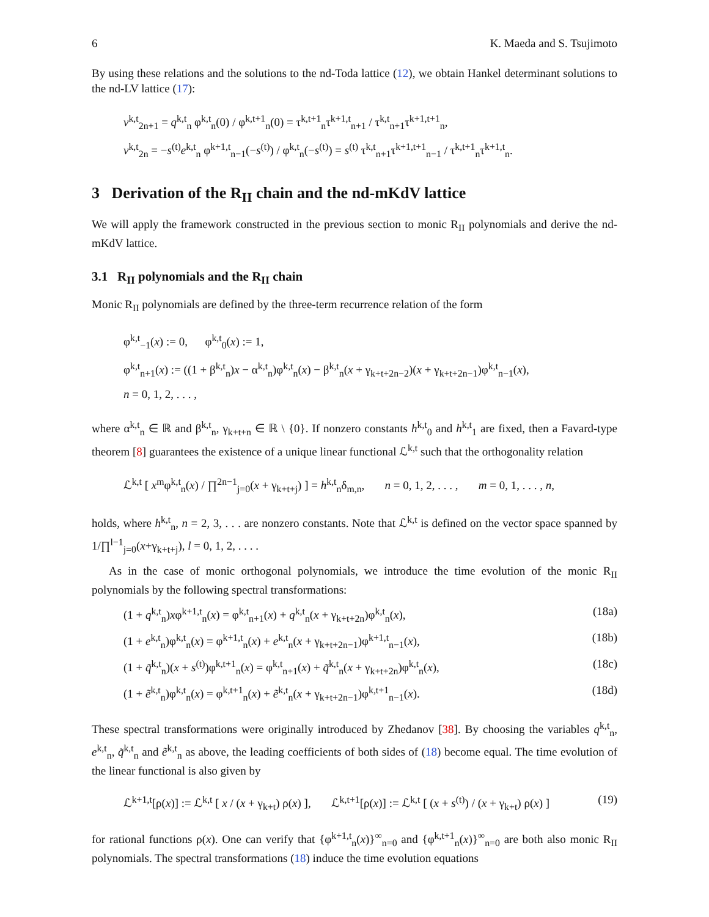6 K. Maeda and S. Tsujimoto
By using these relations and the solutions to the nd-Toda lattice (12), we obtain Hankel determinant solutions to the nd-LV lattice (17):
v<sup>k,t</sup><sub>2n+1</sub> = q<sup>k,t</sup><sub>n</sub> φ<sup>k,t</sup><sub>n</sub>(0) / φ<sup>k,t+1</sup><sub>n</sub>(0) = τ<sup>k,t+1</sup><sub>n</sub>τ<sup>k+1,t</sup><sub>n+1</sub> / τ<sup>k,t</sup><sub>n+1</sub>τ<sup>k+1,t+1</sup><sub>n</sub>,
v<sup>k,t</sup><sub>2n</sub> = −s<sup>(t)</sup>e<sup>k,t</sup><sub>n</sub> φ<sup>k+1,t</sup><sub>n−1</sub>(−s<sup>(t)</sup>) / φ<sup>k,t</sup><sub>n</sub>(−s<sup>(t)</sup>) = s<sup>(t)</sup> τ<sup>k,t</sup><sub>n+1</sub>τ<sup>k+1,t+1</sup><sub>n−1</sub> / τ<sup>k,t+1</sup><sub>n</sub>τ<sup>k+1,t</sup><sub>n</sub>.
3 Derivation of the R<sub>II</sub> chain and the nd-mKdV lattice
We will apply the framework constructed in the previous section to monic R<sub>II</sub> polynomials and derive the nd-mKdV lattice.
3.1 R<sub>II</sub> polynomials and the R<sub>II</sub> chain
Monic R<sub>II</sub> polynomials are defined by the three-term recurrence relation of the form
φ<sup>k,t</sup><sub>−1</sub>(x) := 0, φ<sup>k,t</sup><sub>0</sub>(x) := 1,
φ<sup>k,t</sup><sub>n+1</sub>(x) := ((1 + β<sup>k,t</sup><sub>n</sub>)x − α<sup>k,t</sup><sub>n</sub>)φ<sup>k,t</sup><sub>n</sub>(x) − β<sup>k,t</sup><sub>n</sub>(x + γ<sub>k+t+2n−2</sub>)(x + γ<sub>k+t+2n−1</sub>)φ<sup>k,t</sup><sub>n−1</sub>(x),
n = 0, 1, 2, . . . ,
where α<sup>k,t</sup><sub>n</sub> ∈ ℝ and β<sup>k,t</sup><sub>n</sub>, γ<sub>k+t+n</sub> ∈ ℝ \ {0}. If nonzero constants h<sup>k,t</sup><sub>0</sub> and h<sup>k,t</sup><sub>1</sub> are fixed, then a Favard-type theorem [8] guarantees the existence of a unique linear functional ℒ<sup>k,t</sup> such that the orthogonality relation
ℒ<sup>k,t</sup> [ x<sup>m</sup>φ<sup>k,t</sup><sub>n</sub>(x) / ∏<sup>2n−1</sup><sub>j=0</sub>(x + γ<sub>k+t+j</sub>) ] = h<sup>k,t</sup><sub>n</sub>δ<sub>m,n</sub>, n = 0, 1, 2, . . . , m = 0, 1, . . . , n,
holds, where h<sup>k,t</sup><sub>n</sub>, n = 2, 3, . . . are nonzero constants. Note that ℒ<sup>k,t</sup> is defined on the vector space spanned by 1/∏<sup>l−1</sup><sub>j=0</sub>(x+γ<sub>k+t+j</sub>), l = 0, 1, 2, . . . .
As in the case of monic orthogonal polynomials, we introduce the time evolution of the monic R<sub>II</sub> polynomials by the following spectral transformations:
(1 + q<sup>k,t</sup><sub>n</sub>)xφ<sup>k+1,t</sup><sub>n</sub>(x) = φ<sup>k,t</sup><sub>n+1</sub>(x) + q<sup>k,t</sup><sub>n</sub>(x + γ<sub>k+t+2n</sub>)φ<sup>k,t</sup><sub>n</sub>(x), (18a)
(1 + e<sup>k,t</sup><sub>n</sub>)φ<sup>k,t</sup><sub>n</sub>(x) = φ<sup>k+1,t</sup><sub>n</sub>(x) + e<sup>k,t</sup><sub>n</sub>(x + γ<sub>k+t+2n−1</sub>)φ<sup>k+1,t</sup><sub>n−1</sub>(x), (18b)
(1 + q̃<sup>k,t</sup><sub>n</sub>)(x + s<sup>(t)</sup>)φ<sup>k,t+1</sup><sub>n</sub>(x) = φ<sup>k,t</sup><sub>n+1</sub>(x) + q̃<sup>k,t</sup><sub>n</sub>(x + γ<sub>k+t+2n</sub>)φ<sup>k,t</sup><sub>n</sub>(x), (18c)
(1 + ẽ<sup>k,t</sup><sub>n</sub>)φ<sup>k,t</sup><sub>n</sub>(x) = φ<sup>k,t+1</sup><sub>n</sub>(x) + ẽ<sup>k,t</sup><sub>n</sub>(x + γ<sub>k+t+2n−1</sub>)φ<sup>k,t+1</sup><sub>n−1</sub>(x). (18d)
These spectral transformations were originally introduced by Zhedanov [38]. By choosing the variables q<sup>k,t</sup><sub>n</sub>, e<sup>k,t</sup><sub>n</sub>, q̃<sup>k,t</sup><sub>n</sub> and ẽ<sup>k,t</sup><sub>n</sub> as above, the leading coefficients of both sides of (18) become equal. The time evolution of the linear functional is also given by
ℒ<sup>k+1,t</sup>[ρ(x)] := ℒ<sup>k,t</sup> [ x / (x + γ<sub>k+t</sub>) ρ(x) ], ℒ<sup>k,t+1</sup>[ρ(x)] := ℒ<sup>k,t</sup> [ (x + s<sup>(t)</sup>) / (x + γ<sub>k+t</sub>) ρ(x) ] (19)
for rational functions ρ(x). One can verify that {φ<sup>k+1,t</sup><sub>n</sub>(x)}<sup>∞</sup><sub>n=0</sub> and {φ<sup>k,t+1</sup><sub>n</sub>(x)}<sup>∞</sup><sub>n=0</sub> are both also monic R<sub>II</sub> polynomials. The spectral transformations (18) induce the time evolution equations